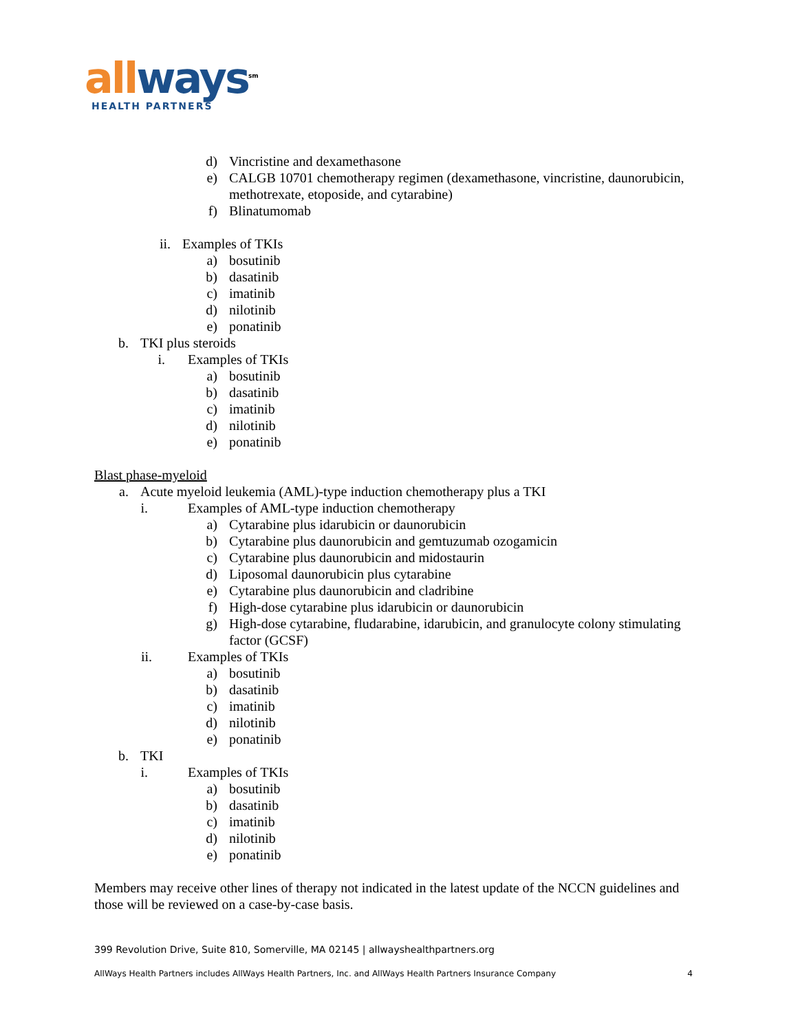all ways<sup>sm</sup>
HEALTH PARTNERS
d) Vincristine and dexamethasone
e) CALGB 10701 chemotherapy regimen (dexamethasone, vincristine, daunorubicin, methotrexate, etoposide, and cytarabine)
f) Blinatumomab
ii. Examples of TKIs
a) bosutinib
b) dasatinib
c) imatinib
d) nilotinib
e) ponatinib
b. TKI plus steroids
i. Examples of TKIs
a) bosutinib
b) dasatinib
c) imatinib
d) nilotinib
e) ponatinib
Blast phase-myeloid
a. Acute myeloid leukemia (AML)-type induction chemotherapy plus a TKI
i. Examples of AML-type induction chemotherapy
a) Cytarabine plus idarubicin or daunorubicin
b) Cytarabine plus daunorubicin and gemtuzumab ozogamicin
c) Cytarabine plus daunorubicin and midostaurin
d) Liposomal daunorubicin plus cytarabine
e) Cytarabine plus daunorubicin and cladribine
f) High-dose cytarabine plus idarubicin or daunorubicin
g) High-dose cytarabine, fludarabine, idarubicin, and granulocyte colony stimulating factor (GCSF)
ii. Examples of TKIs
a) bosutinib
b) dasatinib
c) imatinib
d) nilotinib
e) ponatinib
b. TKI
i. Examples of TKIs
a) bosutinib
b) dasatinib
c) imatinib
d) nilotinib
e) ponatinib
Members may receive other lines of therapy not indicated in the latest update of the NCCN guidelines and those will be reviewed on a case-by-case basis.
399 Revolution Drive, Suite 810, Somerville, MA 02145 | allwayshealthpartners.org
AllWays Health Partners includes AllWays Health Partners, Inc. and AllWays Health Partners Insurance Company 4